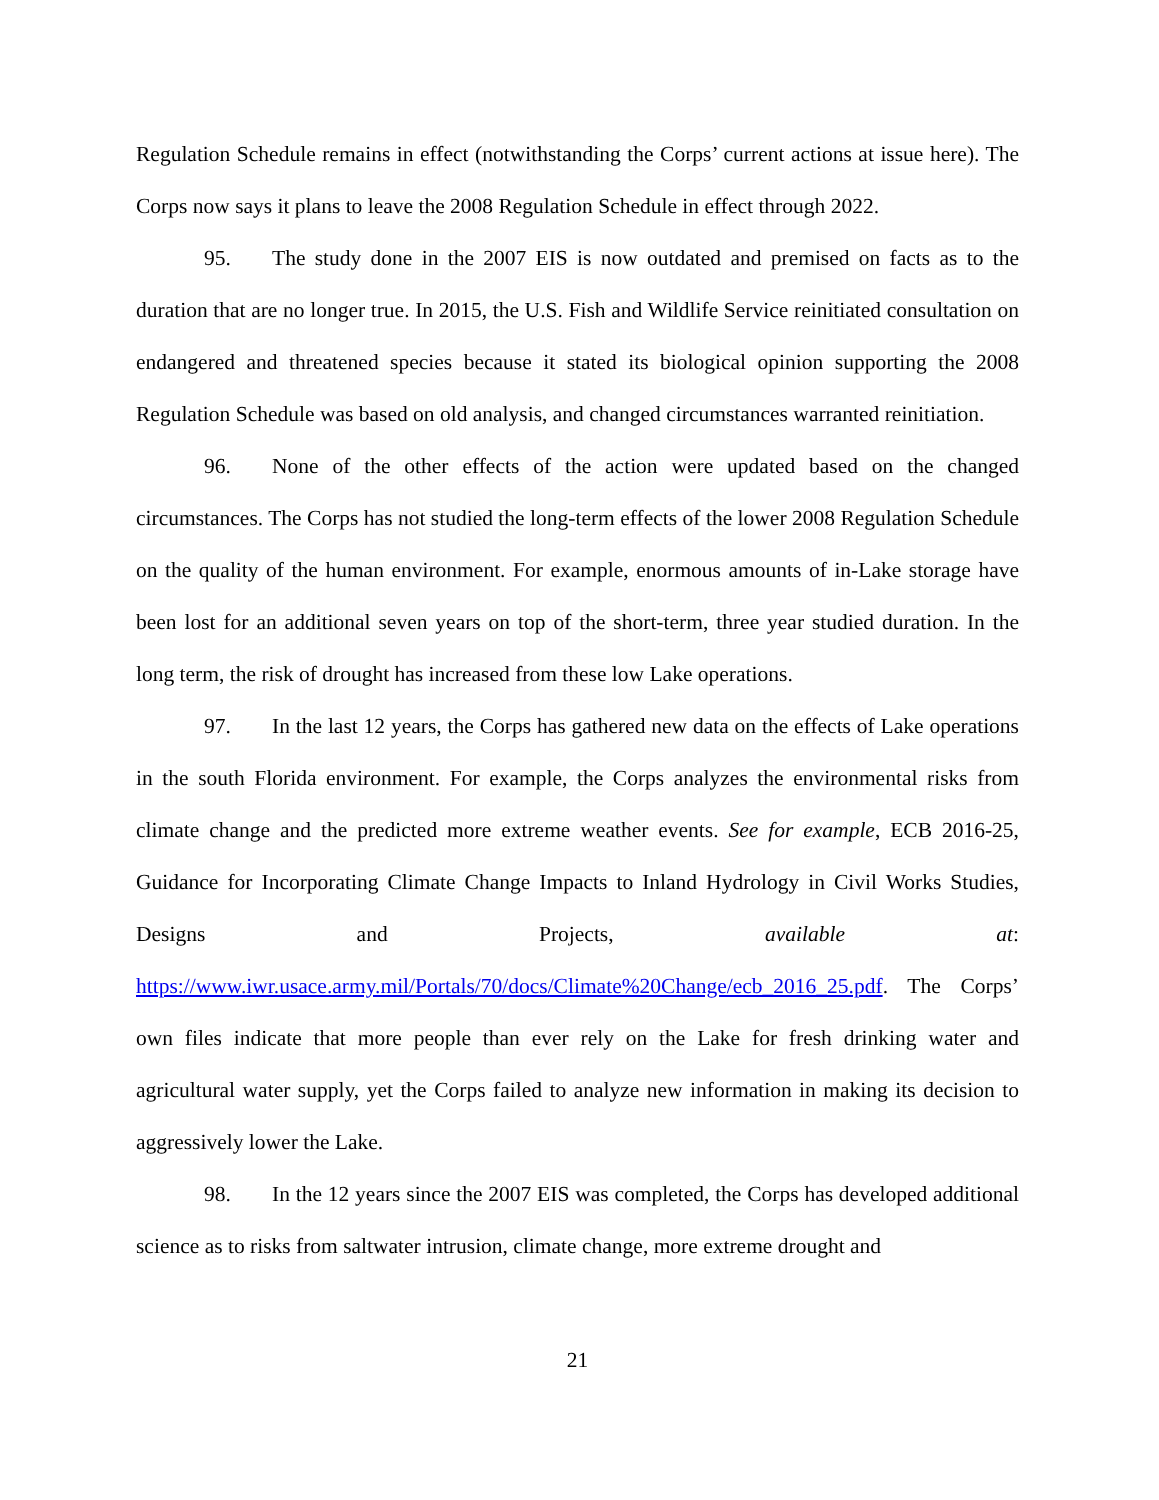Regulation Schedule remains in effect (notwithstanding the Corps’ current actions at issue here). The Corps now says it plans to leave the 2008 Regulation Schedule in effect through 2022.
95. The study done in the 2007 EIS is now outdated and premised on facts as to the duration that are no longer true. In 2015, the U.S. Fish and Wildlife Service reinitiated consultation on endangered and threatened species because it stated its biological opinion supporting the 2008 Regulation Schedule was based on old analysis, and changed circumstances warranted reinitiation.
96. None of the other effects of the action were updated based on the changed circumstances. The Corps has not studied the long-term effects of the lower 2008 Regulation Schedule on the quality of the human environment. For example, enormous amounts of in-Lake storage have been lost for an additional seven years on top of the short-term, three year studied duration. In the long term, the risk of drought has increased from these low Lake operations.
97. In the last 12 years, the Corps has gathered new data on the effects of Lake operations in the south Florida environment. For example, the Corps analyzes the environmental risks from climate change and the predicted more extreme weather events. See for example, ECB 2016-25, Guidance for Incorporating Climate Change Impacts to Inland Hydrology in Civil Works Studies, Designs and Projects, available at: https://www.iwr.usace.army.mil/Portals/70/docs/Climate%20Change/ecb_2016_25.pdf. The Corps’ own files indicate that more people than ever rely on the Lake for fresh drinking water and agricultural water supply, yet the Corps failed to analyze new information in making its decision to aggressively lower the Lake.
98. In the 12 years since the 2007 EIS was completed, the Corps has developed additional science as to risks from saltwater intrusion, climate change, more extreme drought and
21